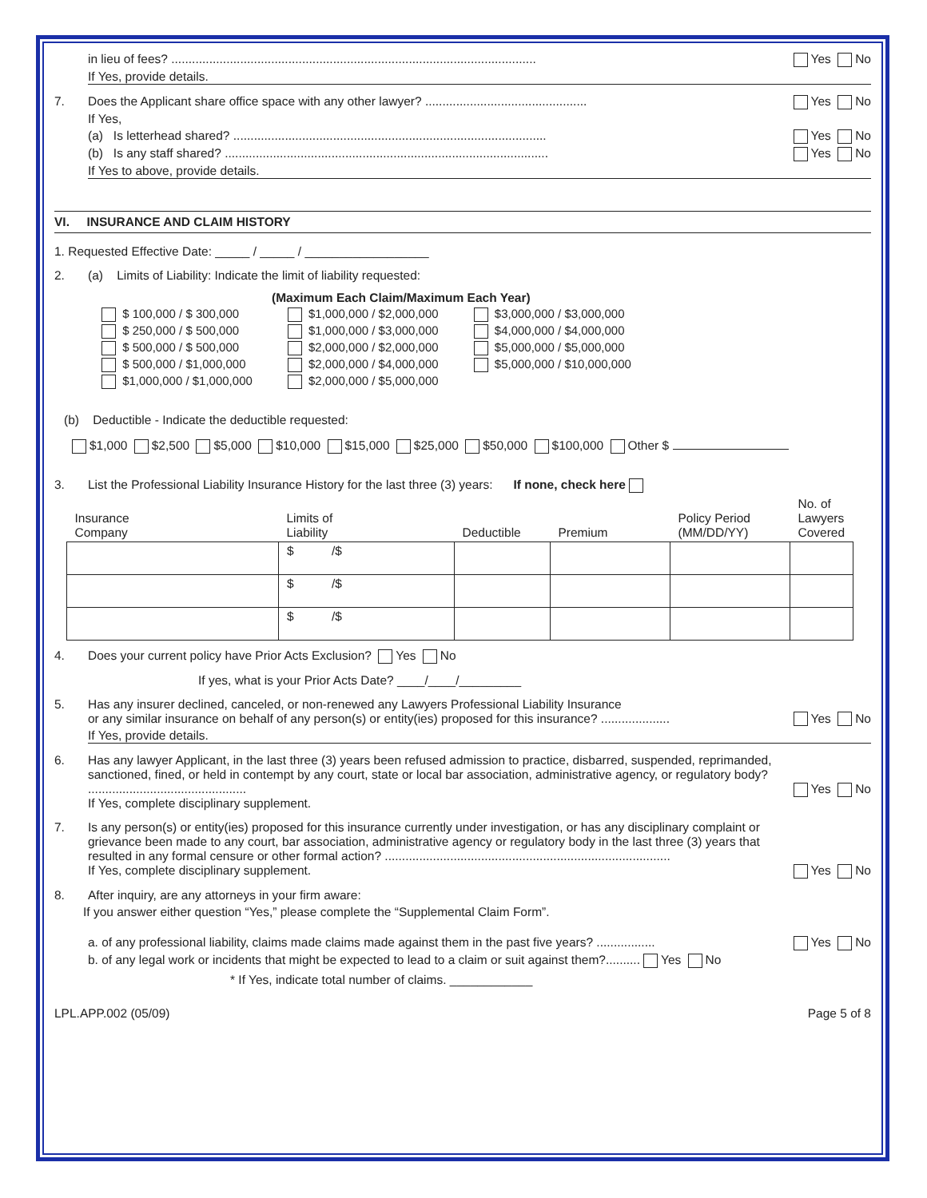in lieu of fees? .......................................................................................................... Yes No
If Yes, provide details.
7. Does the Applicant share office space with any other lawyer? ............................................... Yes No
If Yes,
(a) Is letterhead shared? ........................................................................................... Yes No
(b) Is any staff shared? .............................................................................................. Yes No
If Yes to above, provide details.
VI. INSURANCE AND CLAIM HISTORY
1. Requested Effective Date: _____ / _____ / __________________
2. (a) Limits of Liability: Indicate the limit of liability requested:
(Maximum Each Claim/Maximum Each Year)
$ 100,000 / $ 300,000
$ 250,000 / $ 500,000
$ 500,000 / $ 500,000
$ 500,000 / $1,000,000
$1,000,000 / $1,000,000
$1,000,000 / $2,000,000
$1,000,000 / $3,000,000
$2,000,000 / $2,000,000
$2,000,000 / $4,000,000
$2,000,000 / $5,000,000
$3,000,000 / $3,000,000
$4,000,000 / $4,000,000
$5,000,000 / $5,000,000
$5,000,000 / $10,000,000
(b) Deductible - Indicate the deductible requested:
$1,000 $2,500 $5,000 $10,000 $15,000 $25,000 $50,000 $100,000 Other $
3. List the Professional Liability Insurance History for the last three (3) years: If none, check here
| Insurance Company | Limits of Liability | Deductible | Premium | Policy Period (MM/DD/YY) | No. of Lawyers Covered |
| | $ /$ | | | | |
| | $ /$ | | | | |
| | $ /$ | | | | |
4. Does your current policy have Prior Acts Exclusion? Yes No
If yes, what is your Prior Acts Date? ____/____/_________
5. Has any insurer declined, canceled, or non-renewed any Lawyers Professional Liability Insurance
or any similar insurance on behalf of any person(s) or entity(ies) proposed for this insurance? ....................
Yes No
If Yes, provide details.
6. Has any lawyer Applicant, in the last three (3) years been refused admission to practice, disbarred, suspended, reprimanded, sanctioned, fined, or held in contempt by any court, state or local bar association, administrative agency, or regulatory body? ..............................................
If Yes, complete disciplinary supplement.
Yes No
7. Is any person(s) or entity(ies) proposed for this insurance currently under investigation, or has any disciplinary complaint or grievance been made to any court, bar association, administrative agency or regulatory body in the last three (3) years that resulted in any formal censure or other formal action? ...................................................................................
If Yes, complete disciplinary supplement.
Yes No
8. After inquiry, are any attorneys in your firm aware:
If you answer either question “Yes,” please complete the “Supplemental Claim Form”.
a. of any professional liability, claims made claims made against them in the past five years? ................. Yes No
b. of any legal work or incidents that might be expected to lead to a claim or suit against them?.......... Yes No
* If Yes, indicate total number of claims. ____________
LPL.APP.002 (05/09) Page 5 of 8